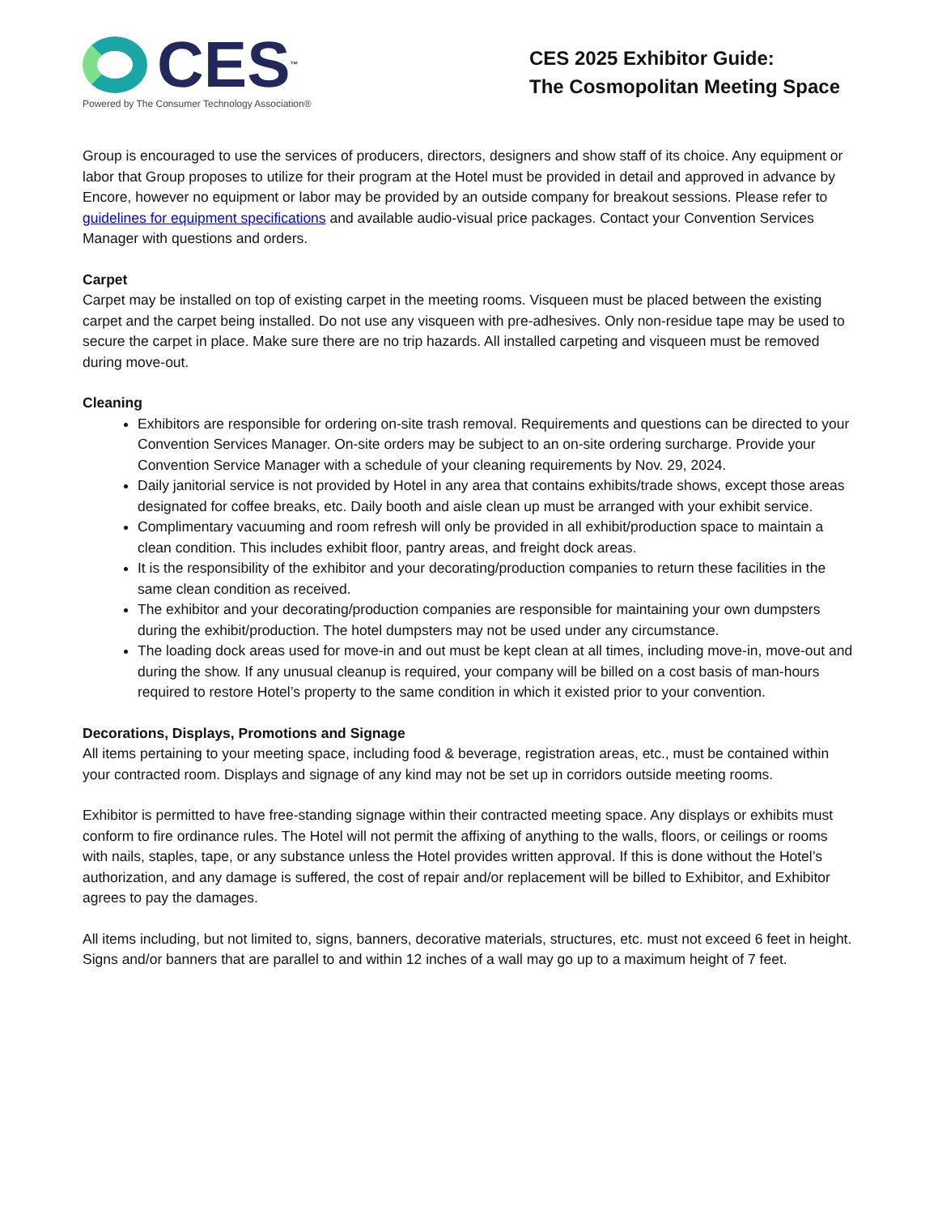CES<sup>™</sup>
Powered by The Consumer Technology Association®
CES 2025 Exhibitor Guide:
The Cosmopolitan Meeting Space
Group is encouraged to use the services of producers, directors, designers and show staff of its choice. Any equipment or labor that Group proposes to utilize for their program at the Hotel must be provided in detail and approved in advance by Encore, however no equipment or labor may be provided by an outside company for breakout sessions. Please refer to guidelines for equipment specifications and available audio-visual price packages. Contact your Convention Services Manager with questions and orders.
Carpet
Carpet may be installed on top of existing carpet in the meeting rooms. Visqueen must be placed between the existing carpet and the carpet being installed. Do not use any visqueen with pre-adhesives. Only non-residue tape may be used to secure the carpet in place. Make sure there are no trip hazards. All installed carpeting and visqueen must be removed during move-out.
Cleaning
Exhibitors are responsible for ordering on-site trash removal. Requirements and questions can be directed to your Convention Services Manager. On-site orders may be subject to an on-site ordering surcharge. Provide your Convention Service Manager with a schedule of your cleaning requirements by Nov. 29, 2024.
Daily janitorial service is not provided by Hotel in any area that contains exhibits/trade shows, except those areas designated for coffee breaks, etc. Daily booth and aisle clean up must be arranged with your exhibit service.
Complimentary vacuuming and room refresh will only be provided in all exhibit/production space to maintain a clean condition. This includes exhibit floor, pantry areas, and freight dock areas.
It is the responsibility of the exhibitor and your decorating/production companies to return these facilities in the same clean condition as received.
The exhibitor and your decorating/production companies are responsible for maintaining your own dumpsters during the exhibit/production. The hotel dumpsters may not be used under any circumstance.
The loading dock areas used for move-in and out must be kept clean at all times, including move-in, move-out and during the show. If any unusual cleanup is required, your company will be billed on a cost basis of man-hours required to restore Hotel’s property to the same condition in which it existed prior to your convention.
Decorations, Displays, Promotions and Signage
All items pertaining to your meeting space, including food & beverage, registration areas, etc., must be contained within your contracted room. Displays and signage of any kind may not be set up in corridors outside meeting rooms.
Exhibitor is permitted to have free-standing signage within their contracted meeting space. Any displays or exhibits must conform to fire ordinance rules. The Hotel will not permit the affixing of anything to the walls, floors, or ceilings or rooms with nails, staples, tape, or any substance unless the Hotel provides written approval. If this is done without the Hotel’s authorization, and any damage is suffered, the cost of repair and/or replacement will be billed to Exhibitor, and Exhibitor agrees to pay the damages.
All items including, but not limited to, signs, banners, decorative materials, structures, etc. must not exceed 6 feet in height. Signs and/or banners that are parallel to and within 12 inches of a wall may go up to a maximum height of 7 feet.